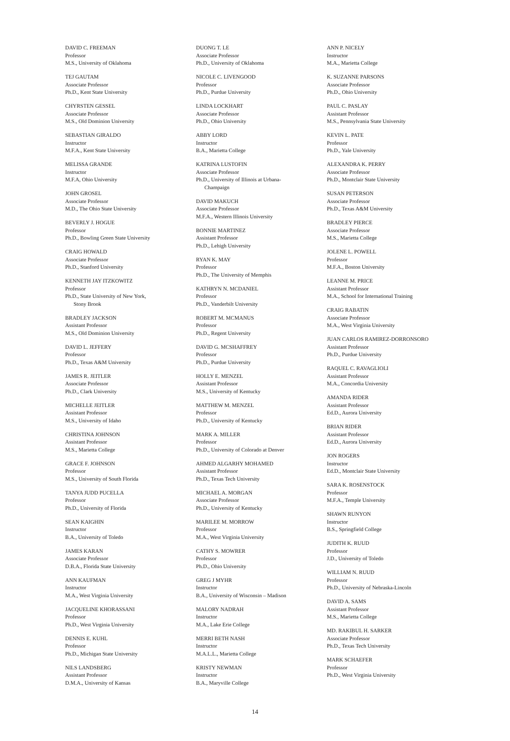DAVID C. FREEMAN
Professor
M.S., University of Oklahoma
TEJ GAUTAM
Associate Professor
Ph.D., Kent State University
CHYRSTEN GESSEL
Associate Professor
M.S., Old Dominion University
SEBASTIAN GIRALDO
Instructor
M.F.A., Kent State University
MELISSA GRANDE
Instructor
M.F.A, Ohio University
JOHN GROSEL
Associate Professor
M.D., The Ohio State University
BEVERLY J. HOGUE
Professor
Ph.D., Bowling Green State University
CRAIG HOWALD
Associate Professor
Ph.D., Stanford University
KENNETH JAY ITZKOWITZ
Professor
Ph.D., State University of New York,
Stony Brook
BRADLEY JACKSON
Assistant Professor
M.S., Old Dominion University
DAVID L. JEFFERY
Professor
Ph.D., Texas A&M University
JAMES R. JEITLER
Associate Professor
Ph.D., Clark University
MICHELLE JEITLER
Assistant Professor
M.S., University of Idaho
CHRISTINA JOHNSON
Assistant Professor
M.S., Marietta College
GRACE F. JOHNSON
Professor
M.S., University of South Florida
TANYA JUDD PUCELLA
Professor
Ph.D., University of Florida
SEAN KAIGHIN
Instructor
B.A., University of Toledo
JAMES KARAN
Associate Professor
D.B.A., Florida State University
ANN KAUFMAN
Instructor
M.A., West Virginia University
JACQUELINE KHORASSANI
Professor
Ph.D., West Virginia University
DENNIS E. KUHL
Professor
Ph.D., Michigan State University
NILS LANDSBERG
Assistant Professor
D.M.A., University of Kansas
DUONG T. LE
Associate Professor
Ph.D., University of Oklahoma
NICOLE C. LIVENGOOD
Professor
Ph.D., Purdue University
LINDA LOCKHART
Associate Professor
Ph.D., Ohio University
ABBY LORD
Instructor
B.A., Marietta College
KATRINA LUSTOFIN
Associate Professor
Ph.D., University of Illinois at Urbana-
Champaign
DAVID MAKUCH
Associate Professor
M.F.A., Western Illinois University
BONNIE MARTINEZ
Assistant Professor
Ph.D., Lehigh University
RYAN K. MAY
Professor
Ph.D., The University of Memphis
KATHRYN N. MCDANIEL
Professor
Ph.D., Vanderbilt University
ROBERT M. MCMANUS
Professor
Ph.D., Regent University
DAVID G. MCSHAFFREY
Professor
Ph.D., Purdue University
HOLLY E. MENZEL
Assistant Professor
M.S., University of Kentucky
MATTHEW M. MENZEL
Professor
Ph.D., University of Kentucky
MARK A. MILLER
Professor
Ph.D., University of Colorado at Denver
AHMED ALGARHY MOHAMED
Assistant Professor
Ph.D., Texas Tech University
MICHAEL A. MORGAN
Associate Professor
Ph.D., University of Kentucky
MARILEE M. MORROW
Professor
M.A., West Virginia University
CATHY S. MOWRER
Professor
Ph.D., Ohio University
GREG J MYHR
Instructor
B.A., University of Wisconsin – Madison
MALORY NADRAH
Instructor
M.A., Lake Erie College
MERRI BETH NASH
Instructor
M.A.L.L., Marietta College
KRISTY NEWMAN
Instructor
B.A., Maryville College
ANN P. NICELY
Instructor
M.A., Marietta College
K. SUZANNE PARSONS
Associate Professor
Ph.D., Ohio University
PAUL C. PASLAY
Assistant Professor
M.S., Pennsylvania State University
KEVIN L. PATE
Professor
Ph.D., Yale University
ALEXANDRA K. PERRY
Associate Professor
Ph.D., Montclair State University
SUSAN PETERSON
Associate Professor
Ph.D., Texas A&M University
BRADLEY PIERCE
Associate Professor
M.S., Marietta College
JOLENE L. POWELL
Professor
M.F.A., Boston University
LEANNE M. PRICE
Assistant Professor
M.A., School for International Training
CRAIG RABATIN
Associate Professor
M.A., West Virginia University
JUAN CARLOS RAMIREZ-DORRONSORO
Assistant Professor
Ph.D., Purdue University
RAQUEL C. RAVAGLIOLI
Assistant Professor
M.A., Concordia University
AMANDA RIDER
Assistant Professor
Ed.D., Aurora University
BRIAN RIDER
Assistant Professor
Ed.D., Aurora University
JON ROGERS
Instructor
Ed.D., Montclair State University
SARA K. ROSENSTOCK
Professor
M.F.A., Temple University
SHAWN RUNYON
Instructor
B.S., Springfield College
JUDITH K. RUUD
Professor
J.D., University of Toledo
WILLIAM N. RUUD
Professor
Ph.D., University of Nebraska-Lincoln
DAVID A. SAMS
Assistant Professor
M.S., Marietta College
MD. RAKIBUL H. SARKER
Associate Professor
Ph.D., Texas Tech University
MARK SCHAEFER
Professor
Ph.D., West Virginia University
14